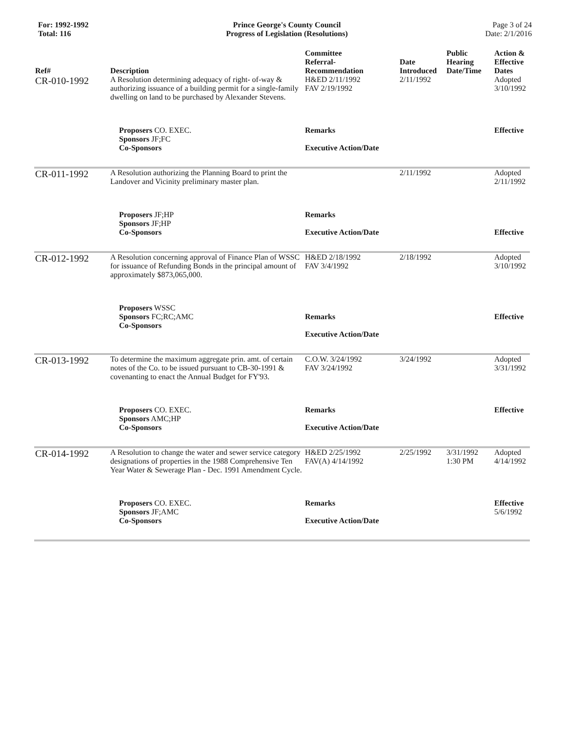For: 1992-1992
Total: 116
Prince George's County Council
Progress of Legislation (Resolutions)
Page 3 of 24
Date: 2/1/2016
| Ref# | Description | Committee Referral- Recommendation | Date Introduced | Public Hearing Date/Time | Action & Effective Dates |
| --- | --- | --- | --- | --- | --- |
| CR-010-1992 | A Resolution determining adequacy of right- of-way & authorizing issuance of a building permit for a single-family dwelling on land to be purchased by Alexander Stevens. | H&ED 2/11/1992 FAV 2/19/1992 | 2/11/1992 | | Adopted 3/10/1992 |
| | Proposers CO. EXEC. Sponsors JF;FC Co-Sponsors | Remarks Executive Action/Date | | | Effective |
| CR-011-1992 | A Resolution authorizing the Planning Board to print the Landover and Vicinity preliminary master plan. | | 2/11/1992 | | Adopted 2/11/1992 |
| | Proposers JF;HP Sponsors JF;HP Co-Sponsors | Remarks Executive Action/Date | | | Effective |
| CR-012-1992 | A Resolution concerning approval of Finance Plan of WSSC for issuance of Refunding Bonds in the principal amount of approximately $873,065,000. | H&ED 2/18/1992 FAV 3/4/1992 | 2/18/1992 | | Adopted 3/10/1992 |
| | Proposers WSSC Sponsors FC;RC;AMC Co-Sponsors | Remarks Executive Action/Date | | | Effective |
| CR-013-1992 | To determine the maximum aggregate prin. amt. of certain notes of the Co. to be issued pursuant to CB-30-1991 & covenanting to enact the Annual Budget for FY'93. | C.O.W. 3/24/1992 FAV 3/24/1992 | 3/24/1992 | | Adopted 3/31/1992 |
| | Proposers CO. EXEC. Sponsors AMC;HP Co-Sponsors | Remarks Executive Action/Date | | | Effective |
| CR-014-1992 | A Resolution to change the water and sewer service category designations of properties in the 1988 Comprehensive Ten Year Water & Sewerage Plan - Dec. 1991 Amendment Cycle. | H&ED 2/25/1992 FAV(A) 4/14/1992 | 2/25/1992 | 3/31/1992 1:30 PM | Adopted 4/14/1992 |
| | Proposers CO. EXEC. Sponsors JF;AMC Co-Sponsors | Remarks Executive Action/Date | | | Effective 5/6/1992 |